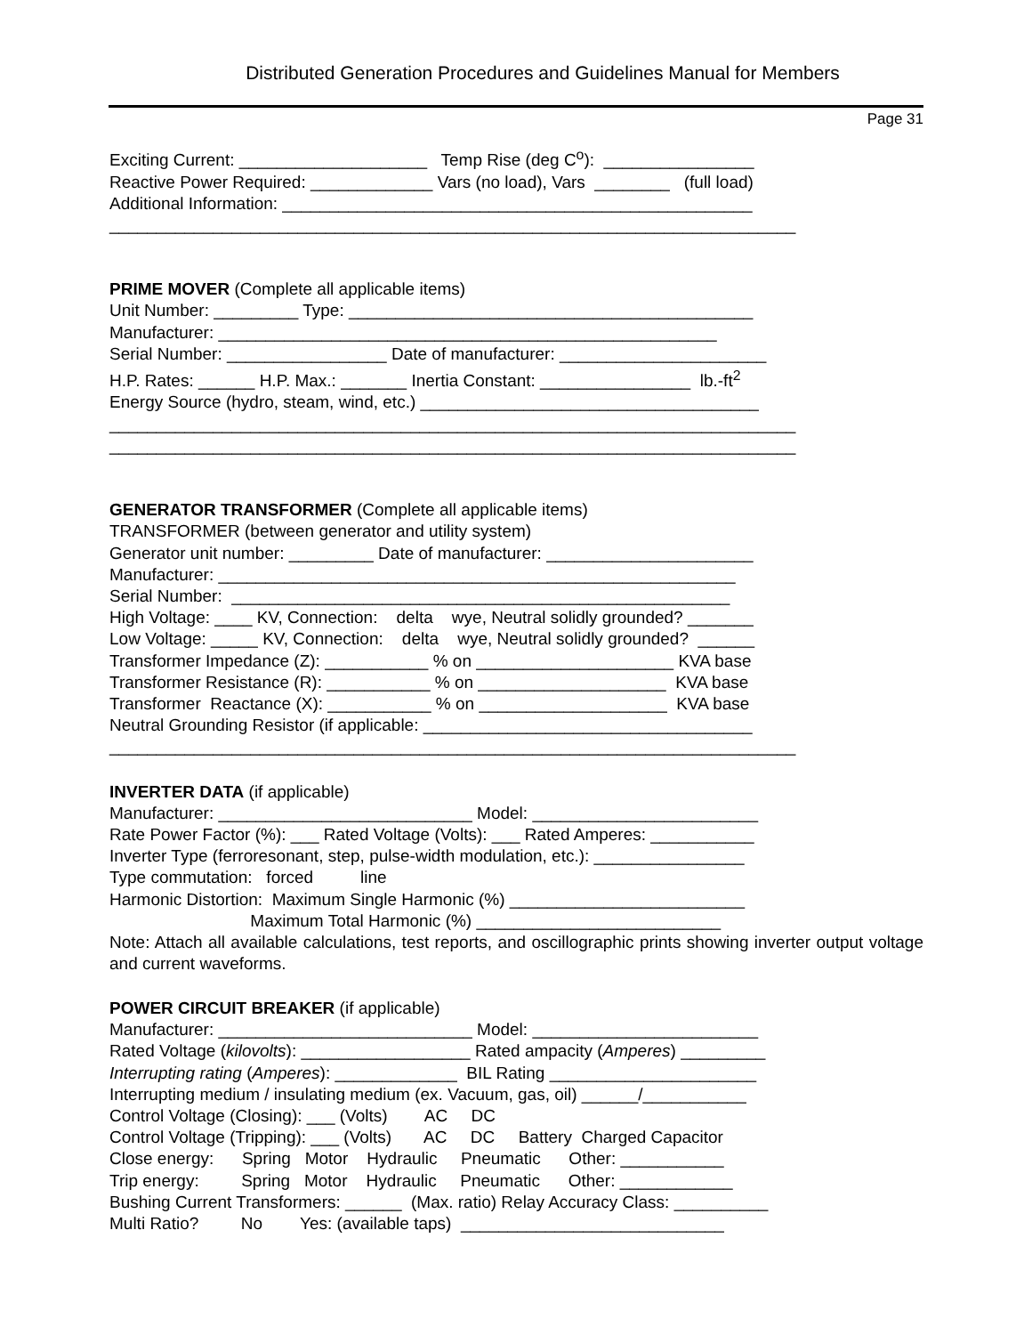Distributed Generation Procedures and Guidelines Manual for Members
Page 31
Exciting Current: ____________________ Temp Rise (deg C<sup>o</sup>): ________________ Reactive Power Required: _____________ Vars (no load), Vars ________ (full load) Additional Information: __________________________________________________ _________________________________________________________________________
PRIME MOVER (Complete all applicable items) Unit Number: _________ Type: ___________________________________________ Manufacturer: _____________________________________________________ Serial Number: _________________ Date of manufacturer: ______________________ H.P. Rates: ______ H.P. Max.: _______ Inertia Constant: ________________ lb.-ft<sup>2</sup> Energy Source (hydro, steam, wind, etc.) ____________________________________ _________________________________________________________________________ _________________________________________________________________________
GENERATOR TRANSFORMER (Complete all applicable items) TRANSFORMER (between generator and utility system) Generator unit number: _________ Date of manufacturer: ______________________ Manufacturer: _______________________________________________________ Serial Number: _____________________________________________________ High Voltage: ____ KV, Connection: delta wye, Neutral solidly grounded? _______ Low Voltage: _____ KV, Connection: delta wye, Neutral solidly grounded? ______ Transformer Impedance (Z): ___________ % on _____________________ KVA base Transformer Resistance (R): ___________ % on ____________________ KVA base Transformer Reactance (X): ___________ % on ____________________ KVA base Neutral Grounding Resistor (if applicable: ___________________________________ _________________________________________________________________________
INVERTER DATA (if applicable) Manufacturer: ___________________________ Model: ________________________ Rate Power Factor (%): ___ Rated Voltage (Volts): ___ Rated Amperes: ___________ Inverter Type (ferroresonant, step, pulse-width modulation, etc.): ________________ Type commutation: forced line Harmonic Distortion: Maximum Single Harmonic (%) _________________________ Maximum Total Harmonic (%) __________________________
Note: Attach all available calculations, test reports, and oscillographic prints showing inverter output voltage and current waveforms.
POWER CIRCUIT BREAKER (if applicable) Manufacturer: ___________________________ Model: ________________________ Rated Voltage (kilovolts): __________________ Rated ampacity (Amperes) _________ Interrupting rating (Amperes): _____________ BIL Rating ______________________ Interrupting medium / insulating medium (ex. Vacuum, gas, oil) ______/___________ Control Voltage (Closing): ___ (Volts) AC DC Control Voltage (Tripping): ___ (Volts) AC DC Battery Charged Capacitor Close energy: Spring Motor Hydraulic Pneumatic Other: ___________ Trip energy: Spring Motor Hydraulic Pneumatic Other: ____________ Bushing Current Transformers: ______ (Max. ratio) Relay Accuracy Class: __________ Multi Ratio? No Yes: (available taps) ____________________________